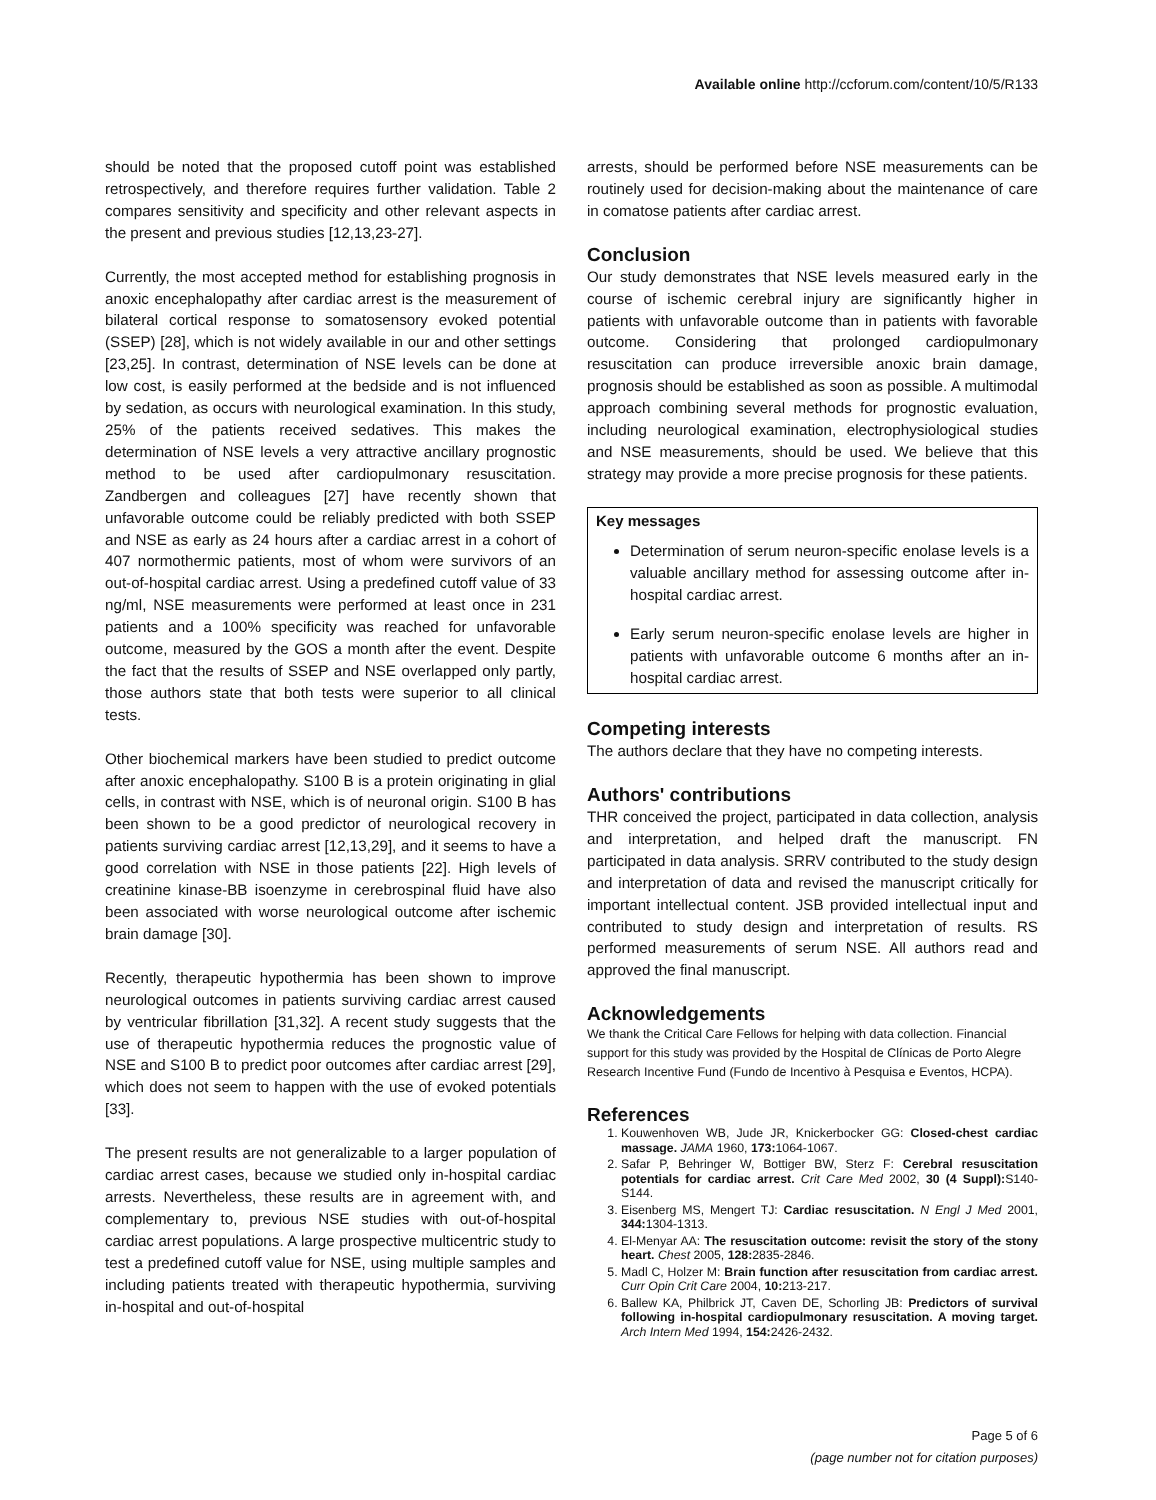Available online http://ccforum.com/content/10/5/R133
should be noted that the proposed cutoff point was established retrospectively, and therefore requires further validation. Table 2 compares sensitivity and specificity and other relevant aspects in the present and previous studies [12,13,23-27].
Currently, the most accepted method for establishing prognosis in anoxic encephalopathy after cardiac arrest is the measurement of bilateral cortical response to somatosensory evoked potential (SSEP) [28], which is not widely available in our and other settings [23,25]. In contrast, determination of NSE levels can be done at low cost, is easily performed at the bedside and is not influenced by sedation, as occurs with neurological examination. In this study, 25% of the patients received sedatives. This makes the determination of NSE levels a very attractive ancillary prognostic method to be used after cardiopulmonary resuscitation. Zandbergen and colleagues [27] have recently shown that unfavorable outcome could be reliably predicted with both SSEP and NSE as early as 24 hours after a cardiac arrest in a cohort of 407 normothermic patients, most of whom were survivors of an out-of-hospital cardiac arrest. Using a predefined cutoff value of 33 ng/ml, NSE measurements were performed at least once in 231 patients and a 100% specificity was reached for unfavorable outcome, measured by the GOS a month after the event. Despite the fact that the results of SSEP and NSE overlapped only partly, those authors state that both tests were superior to all clinical tests.
Other biochemical markers have been studied to predict outcome after anoxic encephalopathy. S100 B is a protein originating in glial cells, in contrast with NSE, which is of neuronal origin. S100 B has been shown to be a good predictor of neurological recovery in patients surviving cardiac arrest [12,13,29], and it seems to have a good correlation with NSE in those patients [22]. High levels of creatinine kinase-BB isoenzyme in cerebrospinal fluid have also been associated with worse neurological outcome after ischemic brain damage [30].
Recently, therapeutic hypothermia has been shown to improve neurological outcomes in patients surviving cardiac arrest caused by ventricular fibrillation [31,32]. A recent study suggests that the use of therapeutic hypothermia reduces the prognostic value of NSE and S100 B to predict poor outcomes after cardiac arrest [29], which does not seem to happen with the use of evoked potentials [33].
The present results are not generalizable to a larger population of cardiac arrest cases, because we studied only in-hospital cardiac arrests. Nevertheless, these results are in agreement with, and complementary to, previous NSE studies with out-of-hospital cardiac arrest populations. A large prospective multicentric study to test a predefined cutoff value for NSE, using multiple samples and including patients treated with therapeutic hypothermia, surviving in-hospital and out-of-hospital
arrests, should be performed before NSE measurements can be routinely used for decision-making about the maintenance of care in comatose patients after cardiac arrest.
Conclusion
Our study demonstrates that NSE levels measured early in the course of ischemic cerebral injury are significantly higher in patients with unfavorable outcome than in patients with favorable outcome. Considering that prolonged cardiopulmonary resuscitation can produce irreversible anoxic brain damage, prognosis should be established as soon as possible. A multimodal approach combining several methods for prognostic evaluation, including neurological examination, electrophysiological studies and NSE measurements, should be used. We believe that this strategy may provide a more precise prognosis for these patients.
Key messages
Determination of serum neuron-specific enolase levels is a valuable ancillary method for assessing outcome after in-hospital cardiac arrest.
Early serum neuron-specific enolase levels are higher in patients with unfavorable outcome 6 months after an in-hospital cardiac arrest.
Competing interests
The authors declare that they have no competing interests.
Authors' contributions
THR conceived the project, participated in data collection, analysis and interpretation, and helped draft the manuscript. FN participated in data analysis. SRRV contributed to the study design and interpretation of data and revised the manuscript critically for important intellectual content. JSB provided intellectual input and contributed to study design and interpretation of results. RS performed measurements of serum NSE. All authors read and approved the final manuscript.
Acknowledgements
We thank the Critical Care Fellows for helping with data collection. Financial support for this study was provided by the Hospital de Clínicas de Porto Alegre Research Incentive Fund (Fundo de Incentivo à Pesquisa e Eventos, HCPA).
References
1. Kouwenhoven WB, Jude JR, Knickerbocker GG: Closed-chest cardiac massage. JAMA 1960, 173: 1064-1067.
2. Safar P, Behringer W, Bottiger BW, Sterz F: Cerebral resuscitation potentials for cardiac arrest. Crit Care Med 2002, 30 (4 Suppl): S140-S144.
3. Eisenberg MS, Mengert TJ: Cardiac resuscitation. N Engl J Med 2001, 344: 1304-1313.
4. El-Menyar AA: The resuscitation outcome: revisit the story of the stony heart. Chest 2005, 128: 2835-2846.
5. Madl C, Holzer M: Brain function after resuscitation from cardiac arrest. Curr Opin Crit Care 2004, 10: 213-217.
6. Ballew KA, Philbrick JT, Caven DE, Schorling JB: Predictors of survival following in-hospital cardiopulmonary resuscitation. A moving target. Arch Intern Med 1994, 154: 2426-2432.
Page 5 of 6
(page number not for citation purposes)